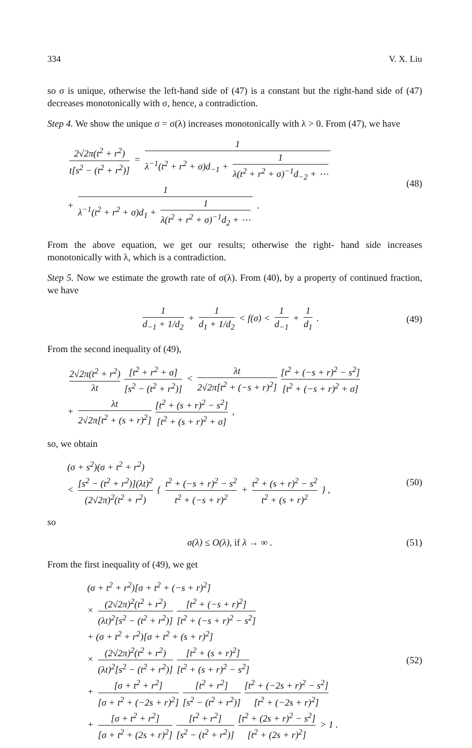334 V. X. Liu
so σ is unique, otherwise the left-hand side of (47) is a constant but the right-hand side of (47) decreases monotonically with σ, hence, a contradiction.
Step 4. We show the unique σ = σ(λ) increases monotonically with λ > 0. From (47), we have
2√2π(t<sup>2</sup> + r<sup>2</sup>) t[s<sup>2</sup> − (t<sup>2</sup> + r<sup>2</sup>)] = 1 λ<sup>−1</sup>(t<sup>2</sup> + r<sup>2</sup> + σ)d<sub>−1</sub> + 1 λ(t<sup>2</sup> + r<sup>2</sup> + σ)<sup>−1</sup>d<sub>−2</sub> + ⋯
+ 1 λ<sup>−1</sup>(t<sup>2</sup> + r<sup>2</sup> + σ)d<sub>1</sub> + 1 λ(t<sup>2</sup> + r<sup>2</sup> + σ)<sup>−1</sup>d<sub>2</sub> + ⋯ .
(48)
From the above equation, we get our results; otherwise the right- hand side increases monotonically with λ, which is a contradiction.
Step 5. Now we estimate the growth rate of σ(λ). From (40), by a property of continued fraction, we have
1 d<sub>−1</sub> + 1/d<sub>2</sub> + 1 d<sub>1</sub> + 1/d<sub>2</sub> < f(σ) < 1 d<sub>−1</sub> + 1 d<sub>1</sub> .
(49)
From the second inequality of (49),
2√2π(t<sup>2</sup> + r<sup>2</sup>) λt [t<sup>2</sup> + r<sup>2</sup> + σ] [s<sup>2</sup> − (t<sup>2</sup> + r<sup>2</sup>)] < λt 2√2π[t<sup>2</sup> + (−s + r)<sup>2</sup>] [t<sup>2</sup> + (−s + r)<sup>2</sup> − s<sup>2</sup>] [t<sup>2</sup> + (−s + r)<sup>2</sup> + σ]
+ λt 2√2π[t<sup>2</sup> + (s + r)<sup>2</sup>] [t<sup>2</sup> + (s + r)<sup>2</sup> − s<sup>2</sup>] [t<sup>2</sup> + (s + r)<sup>2</sup> + σ] ,
so, we obtain
(σ + s<sup>2</sup>)(σ + t<sup>2</sup> + r<sup>2</sup>)
< [s<sup>2</sup> − (t<sup>2</sup> + r<sup>2</sup>)](λt)<sup>2</sup> (2√2π)<sup>2</sup>(t<sup>2</sup> + r<sup>2</sup>) { t<sup>2</sup> + (−s + r)<sup>2</sup> − s<sup>2</sup> t<sup>2</sup> + (−s + r)<sup>2</sup> + t<sup>2</sup> + (s + r)<sup>2</sup> − s<sup>2</sup> t<sup>2</sup> + (s + r)<sup>2</sup> } ,
(50)
so
σ(λ) ≤ O(λ), if λ → ∞ . (51)
From the first inequality of (49), we get
(σ + t<sup>2</sup> + r<sup>2</sup>)[σ + t<sup>2</sup> + (−s + r)<sup>2</sup>]
× (2√2π)<sup>2</sup>(t<sup>2</sup> + r<sup>2</sup>) (λt)<sup>2</sup>[s<sup>2</sup> − (t<sup>2</sup> + r<sup>2</sup>)] [t<sup>2</sup> + (−s + r)<sup>2</sup>] [t<sup>2</sup> + (−s + r)<sup>2</sup> − s<sup>2</sup>]
+ (σ + t<sup>2</sup> + r<sup>2</sup>)[σ + t<sup>2</sup> + (s + r)<sup>2</sup>]
× (2√2π)<sup>2</sup>(t<sup>2</sup> + r<sup>2</sup>) (λt)<sup>2</sup>[s<sup>2</sup> − (t<sup>2</sup> + r<sup>2</sup>)] [t<sup>2</sup> + (s + r)<sup>2</sup>] [t<sup>2</sup> + (s + r)<sup>2</sup> − s<sup>2</sup>]
+ [σ + t<sup>2</sup> + r<sup>2</sup>] [σ + t<sup>2</sup> + (−2s + r)<sup>2</sup>] [t<sup>2</sup> + r<sup>2</sup>] [s<sup>2</sup> − (t<sup>2</sup> + r<sup>2</sup>)] [t<sup>2</sup> + (−2s + r)<sup>2</sup> − s<sup>2</sup>] [t<sup>2</sup> + (−2s + r)<sup>2</sup>]
+ [σ + t<sup>2</sup> + r<sup>2</sup>] [σ + t<sup>2</sup> + (2s + r)<sup>2</sup>] [t<sup>2</sup> + r<sup>2</sup>] [s<sup>2</sup> − (t<sup>2</sup> + r<sup>2</sup>)] [t<sup>2</sup> + (2s + r)<sup>2</sup> − s<sup>2</sup>] [t<sup>2</sup> + (2s + r)<sup>2</sup>] > 1 .
(52)